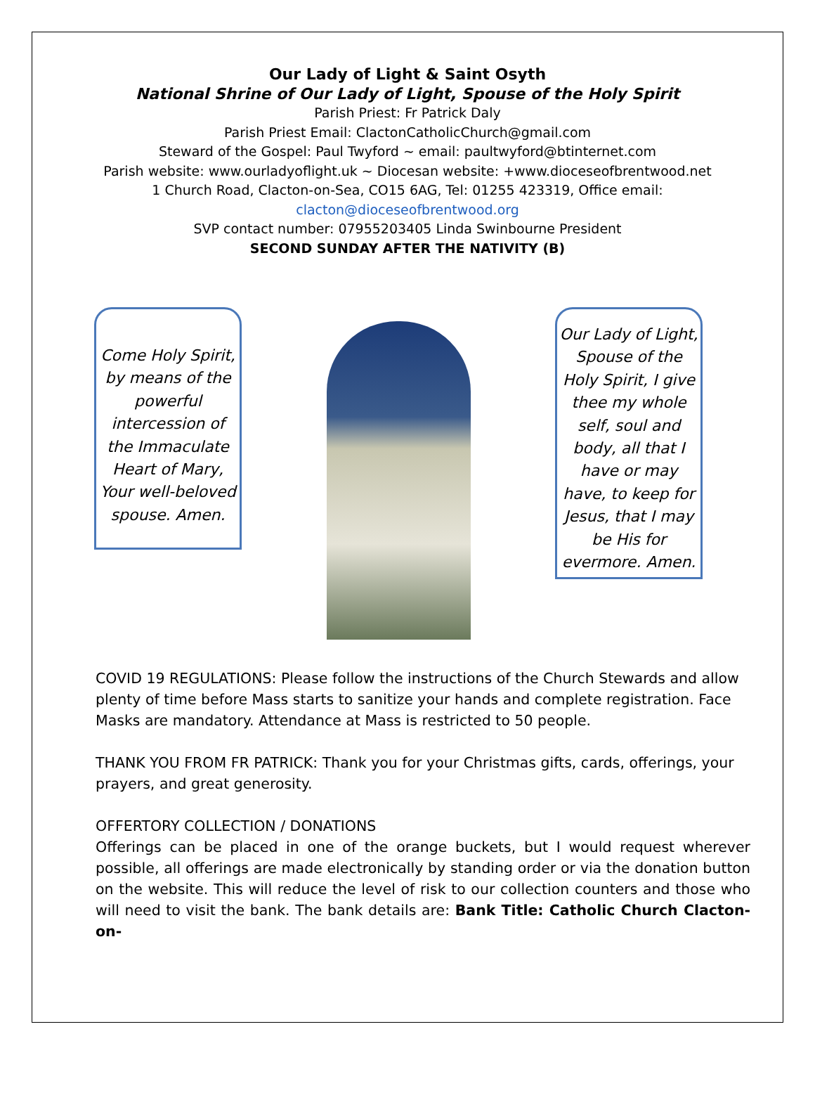Our Lady of Light & Saint Osyth
National Shrine of Our Lady of Light, Spouse of the Holy Spirit
Parish Priest: Fr Patrick Daly
Parish Priest Email: ClactonCatholicChurch@gmail.com
Steward of the Gospel: Paul Twyford ~ email: paultwyford@btinternet.com
Parish website: www.ourladyoflight.uk ~ Diocesan website: +www.dioceseofbrentwood.net
1 Church Road, Clacton-on-Sea, CO15 6AG, Tel: 01255 423319, Office email:
clacton@dioceseofbrentwood.org
SVP contact number: 07955203405 Linda Swinbourne President
SECOND SUNDAY AFTER THE NATIVITY (B)
Come Holy Spirit, by means of the powerful intercession of the Immaculate Heart of Mary, Your well-beloved spouse. Amen.
Our Lady of Light, Spouse of the Holy Spirit, I give thee my whole self, soul and body, all that I have or may have, to keep for Jesus, that I may be His for evermore. Amen.
COVID 19 REGULATIONS: Please follow the instructions of the Church Stewards and allow plenty of time before Mass starts to sanitize your hands and complete registration. Face Masks are mandatory. Attendance at Mass is restricted to 50 people.
THANK YOU FROM FR PATRICK: Thank you for your Christmas gifts, cards, offerings, your prayers, and great generosity.
OFFERTORY COLLECTION / DONATIONS
Offerings can be placed in one of the orange buckets, but I would request wherever possible, all offerings are made electronically by standing order or via the donation button on the website. This will reduce the level of risk to our collection counters and those who will need to visit the bank. The bank details are: Bank Title: Catholic Church Clacton-on-